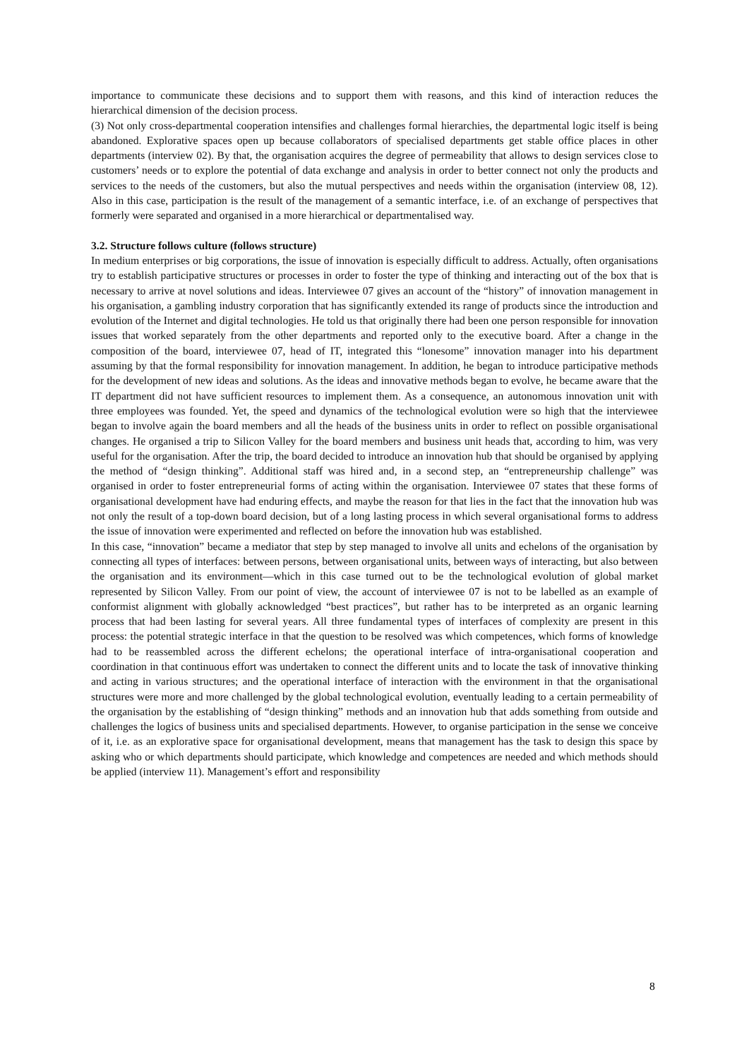importance to communicate these decisions and to support them with reasons, and this kind of interaction reduces the hierarchical dimension of the decision process.
(3) Not only cross-departmental cooperation intensifies and challenges formal hierarchies, the departmental logic itself is being abandoned. Explorative spaces open up because collaborators of specialised departments get stable office places in other departments (interview 02). By that, the organisation acquires the degree of permeability that allows to design services close to customers’ needs or to explore the potential of data exchange and analysis in order to better connect not only the products and services to the needs of the customers, but also the mutual perspectives and needs within the organisation (interview 08, 12). Also in this case, participation is the result of the management of a semantic interface, i.e. of an exchange of perspectives that formerly were separated and organised in a more hierarchical or departmentalised way.
3.2. Structure follows culture (follows structure)
In medium enterprises or big corporations, the issue of innovation is especially difficult to address. Actually, often organisations try to establish participative structures or processes in order to foster the type of thinking and interacting out of the box that is necessary to arrive at novel solutions and ideas. Interviewee 07 gives an account of the “history” of innovation management in his organisation, a gambling industry corporation that has significantly extended its range of products since the introduction and evolution of the Internet and digital technologies. He told us that originally there had been one person responsible for innovation issues that worked separately from the other departments and reported only to the executive board. After a change in the composition of the board, interviewee 07, head of IT, integrated this “lonesome” innovation manager into his department assuming by that the formal responsibility for innovation management. In addition, he began to introduce participative methods for the development of new ideas and solutions. As the ideas and innovative methods began to evolve, he became aware that the IT department did not have sufficient resources to implement them. As a consequence, an autonomous innovation unit with three employees was founded. Yet, the speed and dynamics of the technological evolution were so high that the interviewee began to involve again the board members and all the heads of the business units in order to reflect on possible organisational changes. He organised a trip to Silicon Valley for the board members and business unit heads that, according to him, was very useful for the organisation. After the trip, the board decided to introduce an innovation hub that should be organised by applying the method of “design thinking”. Additional staff was hired and, in a second step, an “entrepreneurship challenge” was organised in order to foster entrepreneurial forms of acting within the organisation. Interviewee 07 states that these forms of organisational development have had enduring effects, and maybe the reason for that lies in the fact that the innovation hub was not only the result of a top-down board decision, but of a long lasting process in which several organisational forms to address the issue of innovation were experimented and reflected on before the innovation hub was established.
In this case, “innovation” became a mediator that step by step managed to involve all units and echelons of the organisation by connecting all types of interfaces: between persons, between organisational units, between ways of interacting, but also between the organisation and its environment—which in this case turned out to be the technological evolution of global market represented by Silicon Valley. From our point of view, the account of interviewee 07 is not to be labelled as an example of conformist alignment with globally acknowledged “best practices”, but rather has to be interpreted as an organic learning process that had been lasting for several years. All three fundamental types of interfaces of complexity are present in this process: the potential strategic interface in that the question to be resolved was which competences, which forms of knowledge had to be reassembled across the different echelons; the operational interface of intra-organisational cooperation and coordination in that continuous effort was undertaken to connect the different units and to locate the task of innovative thinking and acting in various structures; and the operational interface of interaction with the environment in that the organisational structures were more and more challenged by the global technological evolution, eventually leading to a certain permeability of the organisation by the establishing of “design thinking” methods and an innovation hub that adds something from outside and challenges the logics of business units and specialised departments. However, to organise participation in the sense we conceive of it, i.e. as an explorative space for organisational development, means that management has the task to design this space by asking who or which departments should participate, which knowledge and competences are needed and which methods should be applied (interview 11). Management’s effort and responsibility
8